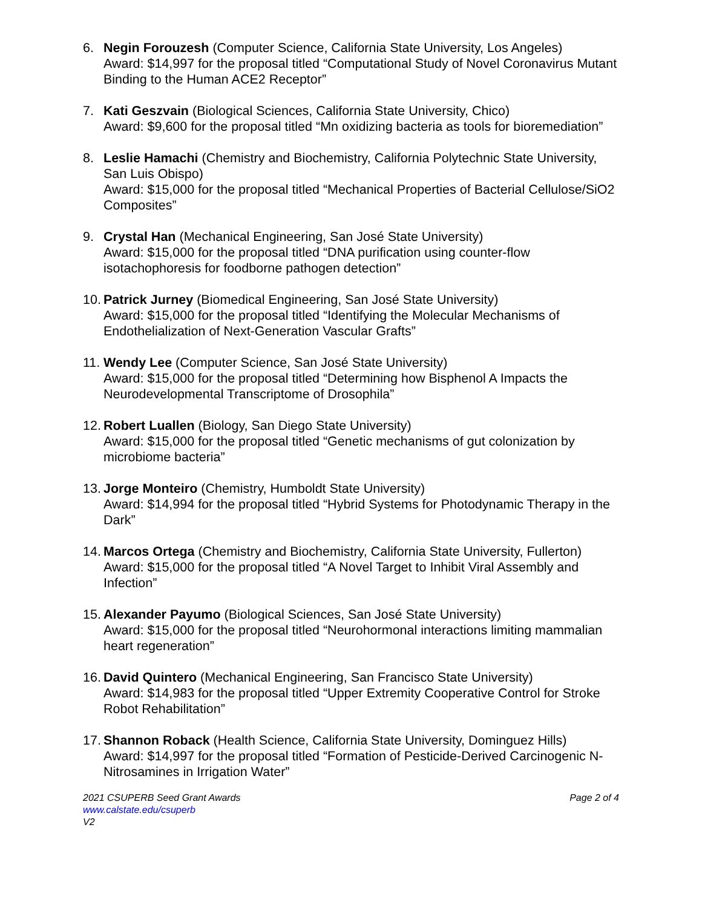6. Negin Forouzesh (Computer Science, California State University, Los Angeles)
Award: $14,997 for the proposal titled “Computational Study of Novel Coronavirus Mutant Binding to the Human ACE2 Receptor”
7. Kati Geszvain (Biological Sciences, California State University, Chico)
Award: $9,600 for the proposal titled “Mn oxidizing bacteria as tools for bioremediation”
8. Leslie Hamachi (Chemistry and Biochemistry, California Polytechnic State University, San Luis Obispo)
Award: $15,000 for the proposal titled “Mechanical Properties of Bacterial Cellulose/SiO2 Composites”
9. Crystal Han (Mechanical Engineering, San José State University)
Award: $15,000 for the proposal titled “DNA purification using counter-flow isotachophoresis for foodborne pathogen detection”
10.
Patrick Jurney (Biomedical Engineering, San José State University)
Award: $15,000 for the proposal titled “Identifying the Molecular Mechanisms of Endothelialization of Next-Generation Vascular Grafts”
11.
Wendy Lee (Computer Science, San José State University)
Award: $15,000 for the proposal titled “Determining how Bisphenol A Impacts the Neurodevelopmental Transcriptome of Drosophila”
12.
Robert Luallen (Biology, San Diego State University)
Award: $15,000 for the proposal titled “Genetic mechanisms of gut colonization by microbiome bacteria”
13.
Jorge Monteiro (Chemistry, Humboldt State University)
Award: $14,994 for the proposal titled “Hybrid Systems for Photodynamic Therapy in the Dark”
14.
Marcos Ortega (Chemistry and Biochemistry, California State University, Fullerton)
Award: $15,000 for the proposal titled “A Novel Target to Inhibit Viral Assembly and Infection”
15.
Alexander Payumo (Biological Sciences, San José State University)
Award: $15,000 for the proposal titled “Neurohormonal interactions limiting mammalian heart regeneration”
16.
David Quintero (Mechanical Engineering, San Francisco State University)
Award: $14,983 for the proposal titled “Upper Extremity Cooperative Control for Stroke Robot Rehabilitation”
17.
Shannon Roback (Health Science, California State University, Dominguez Hills)
Award: $14,997 for the proposal titled “Formation of Pesticide-Derived Carcinogenic N-Nitrosamines in Irrigation Water”
2021 CSUPERB Seed Grant Awards Page 2 of 4
www.calstate.edu/csuperb
V2